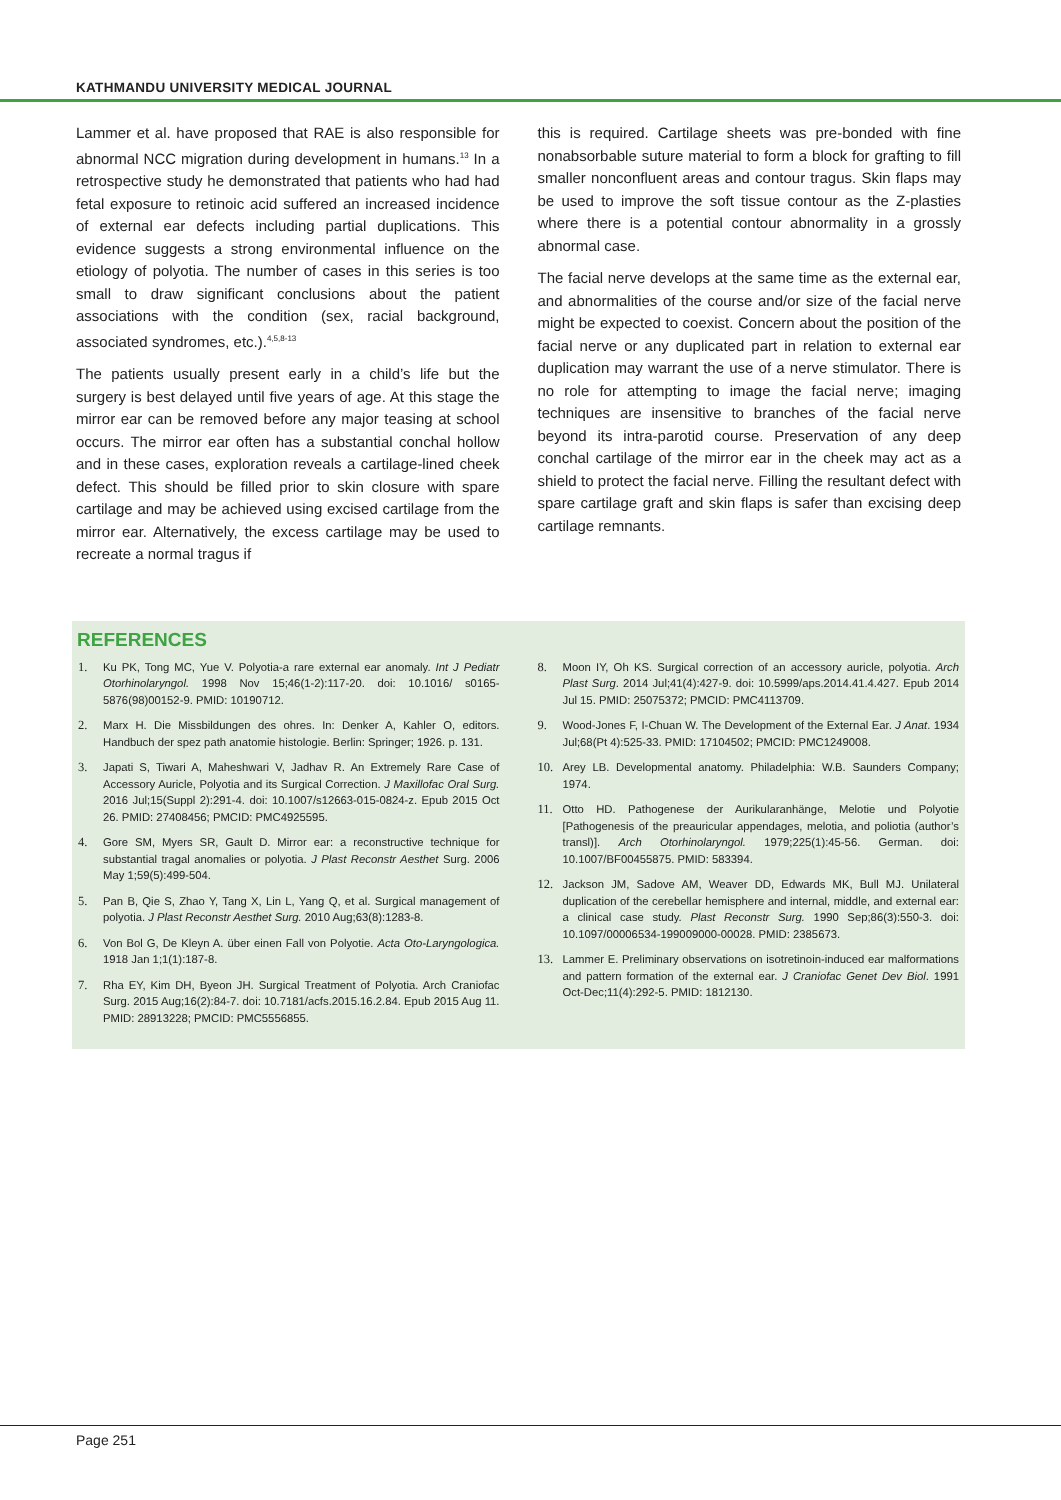KATHMANDU UNIVERSITY MEDICAL JOURNAL
Lammer et al. have proposed that RAE is also responsible for abnormal NCC migration during development in humans.<sup>13</sup> In a retrospective study he demonstrated that patients who had had fetal exposure to retinoic acid suffered an increased incidence of external ear defects including partial duplications. This evidence suggests a strong environmental influence on the etiology of polyotia. The number of cases in this series is too small to draw significant conclusions about the patient associations with the condition (sex, racial background, associated syndromes, etc.).<sup>4,5,8-13</sup>
The patients usually present early in a child’s life but the surgery is best delayed until five years of age. At this stage the mirror ear can be removed before any major teasing at school occurs. The mirror ear often has a substantial conchal hollow and in these cases, exploration reveals a cartilage-lined cheek defect. This should be filled prior to skin closure with spare cartilage and may be achieved using excised cartilage from the mirror ear. Alternatively, the excess cartilage may be used to recreate a normal tragus if
this is required. Cartilage sheets was pre-bonded with fine nonabsorbable suture material to form a block for grafting to fill smaller nonconfluent areas and contour tragus. Skin flaps may be used to improve the soft tissue contour as the Z-plasties where there is a potential contour abnormality in a grossly abnormal case.
The facial nerve develops at the same time as the external ear, and abnormalities of the course and/or size of the facial nerve might be expected to coexist. Concern about the position of the facial nerve or any duplicated part in relation to external ear duplication may warrant the use of a nerve stimulator. There is no role for attempting to image the facial nerve; imaging techniques are insensitive to branches of the facial nerve beyond its intra-parotid course. Preservation of any deep conchal cartilage of the mirror ear in the cheek may act as a shield to protect the facial nerve. Filling the resultant defect with spare cartilage graft and skin flaps is safer than excising deep cartilage remnants.
REFERENCES
1. Ku PK, Tong MC, Yue V. Polyotia-a rare external ear anomaly. Int J Pediatr Otorhinolaryngol. 1998 Nov 15;46(1-2):117-20. doi: 10.1016/ s0165-5876(98)00152-9. PMID: 10190712.
2. Marx H. Die Missbildungen des ohres. In: Denker A, Kahler O, editors. Handbuch der spez path anatomie histologie. Berlin: Springer; 1926. p. 131.
3. Japati S, Tiwari A, Maheshwari V, Jadhav R. An Extremely Rare Case of Accessory Auricle, Polyotia and its Surgical Correction. J Maxillofac Oral Surg. 2016 Jul;15(Suppl 2):291-4. doi: 10.1007/s12663-015-0824-z. Epub 2015 Oct 26. PMID: 27408456; PMCID: PMC4925595.
4. Gore SM, Myers SR, Gault D. Mirror ear: a reconstructive technique for substantial tragal anomalies or polyotia. J Plast Reconstr Aesthet Surg. 2006 May 1;59(5):499-504.
5. Pan B, Qie S, Zhao Y, Tang X, Lin L, Yang Q, et al. Surgical management of polyotia. J Plast Reconstr Aesthet Surg. 2010 Aug;63(8):1283-8.
6. Von Bol G, De Kleyn A. über einen Fall von Polyotie. Acta Oto-Laryngologica. 1918 Jan 1;1(1):187-8.
7. Rha EY, Kim DH, Byeon JH. Surgical Treatment of Polyotia. Arch Craniofac Surg. 2015 Aug;16(2):84-7. doi: 10.7181/acfs.2015.16.2.84. Epub 2015 Aug 11. PMID: 28913228; PMCID: PMC5556855.
8. Moon IY, Oh KS. Surgical correction of an accessory auricle, polyotia. Arch Plast Surg. 2014 Jul;41(4):427-9. doi: 10.5999/aps.2014.41.4.427. Epub 2014 Jul 15. PMID: 25075372; PMCID: PMC4113709.
9. Wood-Jones F, I-Chuan W. The Development of the External Ear. J Anat. 1934 Jul;68(Pt 4):525-33. PMID: 17104502; PMCID: PMC1249008.
10. Arey LB. Developmental anatomy. Philadelphia: W.B. Saunders Company; 1974.
11. Otto HD. Pathogenese der Aurikularanhänge, Melotie und Polyotie [Pathogenesis of the preauricular appendages, melotia, and poliotia (author’s transl)]. Arch Otorhinolaryngol. 1979;225(1):45-56. German. doi: 10.1007/BF00455875. PMID: 583394.
12. Jackson JM, Sadove AM, Weaver DD, Edwards MK, Bull MJ. Unilateral duplication of the cerebellar hemisphere and internal, middle, and external ear: a clinical case study. Plast Reconstr Surg. 1990 Sep;86(3):550-3. doi: 10.1097/00006534-199009000-00028. PMID: 2385673.
13. Lammer E. Preliminary observations on isotretinoin-induced ear malformations and pattern formation of the external ear. J Craniofac Genet Dev Biol. 1991 Oct-Dec;11(4):292-5. PMID: 1812130.
Page 251